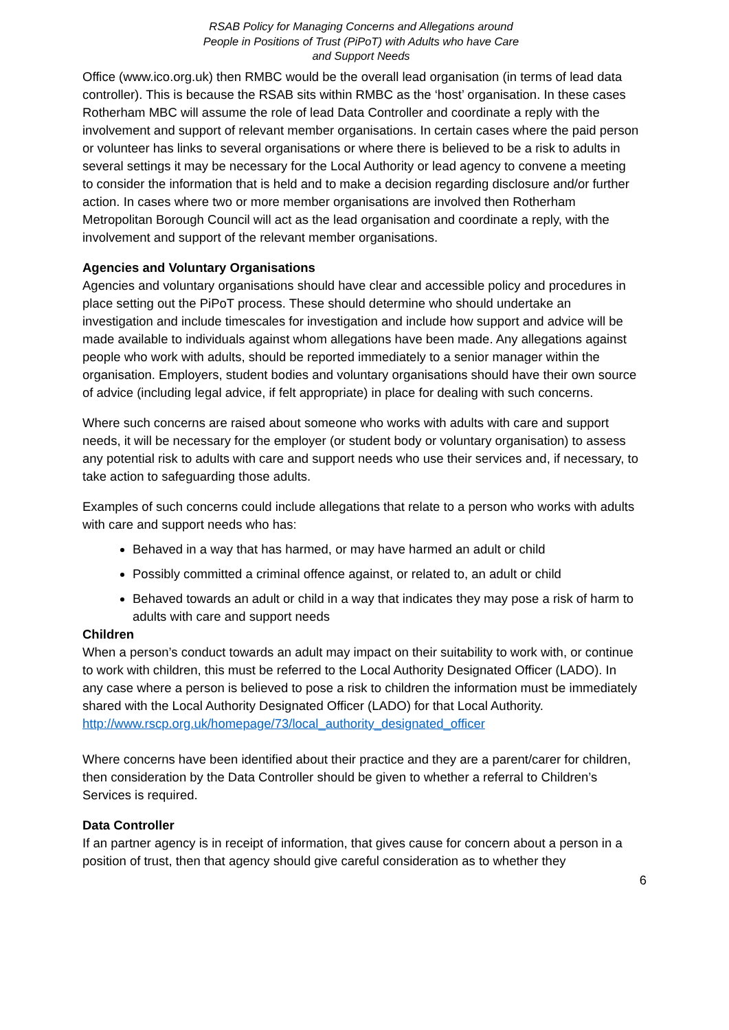RSAB Policy for Managing Concerns and Allegations around
People in Positions of Trust (PiPoT) with Adults who have Care
and Support Needs
Office (www.ico.org.uk) then RMBC would be the overall lead organisation (in terms of lead data controller). This is because the RSAB sits within RMBC as the ‘host’ organisation. In these cases Rotherham MBC will assume the role of lead Data Controller and coordinate a reply with the involvement and support of relevant member organisations. In certain cases where the paid person or volunteer has links to several organisations or where there is believed to be a risk to adults in several settings it may be necessary for the Local Authority or lead agency to convene a meeting to consider the information that is held and to make a decision regarding disclosure and/or further action. In cases where two or more member organisations are involved then Rotherham Metropolitan Borough Council will act as the lead organisation and coordinate a reply, with the involvement and support of the relevant member organisations.
Agencies and Voluntary Organisations
Agencies and voluntary organisations should have clear and accessible policy and procedures in place setting out the PiPoT process. These should determine who should undertake an investigation and include timescales for investigation and include how support and advice will be made available to individuals against whom allegations have been made. Any allegations against people who work with adults, should be reported immediately to a senior manager within the organisation. Employers, student bodies and voluntary organisations should have their own source of advice (including legal advice, if felt appropriate) in place for dealing with such concerns.
Where such concerns are raised about someone who works with adults with care and support needs, it will be necessary for the employer (or student body or voluntary organisation) to assess any potential risk to adults with care and support needs who use their services and, if necessary, to take action to safeguarding those adults.
Examples of such concerns could include allegations that relate to a person who works with adults with care and support needs who has:
Behaved in a way that has harmed, or may have harmed an adult or child
Possibly committed a criminal offence against, or related to, an adult or child
Behaved towards an adult or child in a way that indicates they may pose a risk of harm to adults with care and support needs
Children
When a person’s conduct towards an adult may impact on their suitability to work with, or continue to work with children, this must be referred to the Local Authority Designated Officer (LADO). In any case where a person is believed to pose a risk to children the information must be immediately shared with the Local Authority Designated Officer (LADO) for that Local Authority.
http://www.rscp.org.uk/homepage/73/local_authority_designated_officer
Where concerns have been identified about their practice and they are a parent/carer for children, then consideration by the Data Controller should be given to whether a referral to Children’s Services is required.
Data Controller
If an partner agency is in receipt of information, that gives cause for concern about a person in a position of trust, then that agency should give careful consideration as to whether they
6